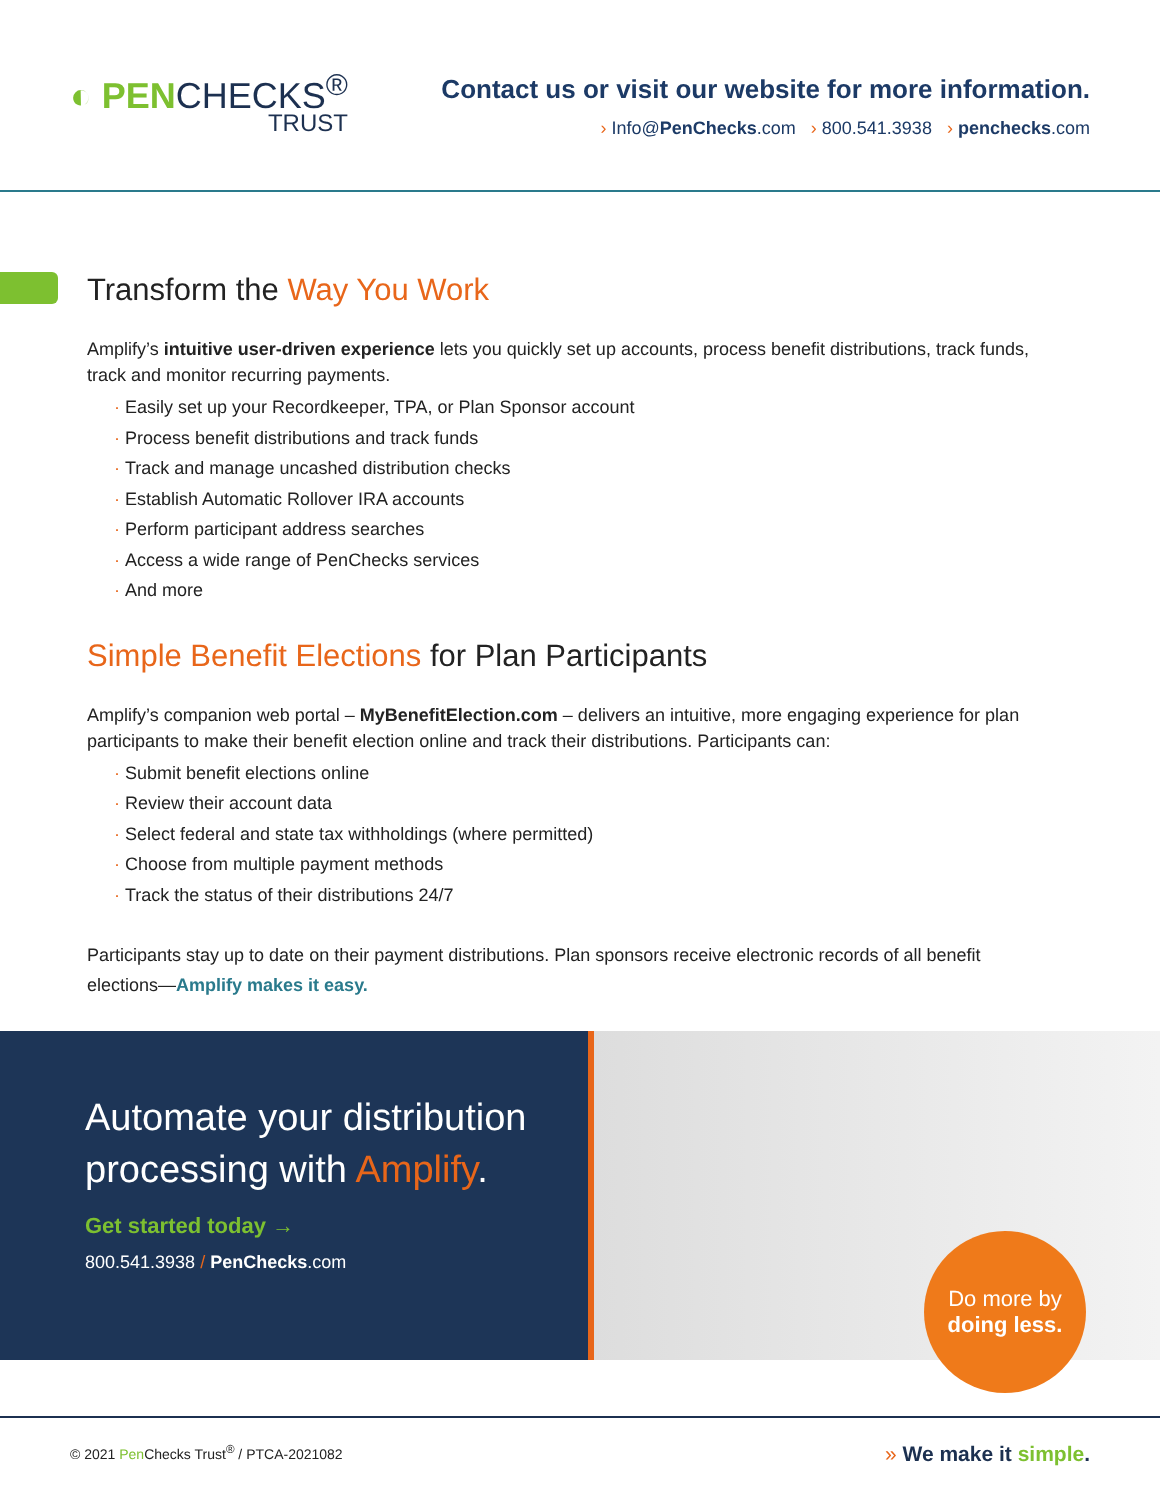◐ PENCHECKS<sup>®</sup>
TRUST
Contact us or visit our website for more information.
› Info@PenChecks.com › 800.541.3938 › penchecks.com
Transform the Way You Work
Amplify’s intuitive user-driven experience lets you quickly set up accounts, process benefit distributions, track funds, track and monitor recurring payments.
Easily set up your Recordkeeper, TPA, or Plan Sponsor account
Process benefit distributions and track funds
Track and manage uncashed distribution checks
Establish Automatic Rollover IRA accounts
Perform participant address searches
Access a wide range of PenChecks services
And more
Simple Benefit Elections for Plan Participants
Amplify’s companion web portal – MyBenefitElection.com – delivers an intuitive, more engaging experience for plan participants to make their benefit election online and track their distributions. Participants can:
Submit benefit elections online
Review their account data
Select federal and state tax withholdings (where permitted)
Choose from multiple payment methods
Track the status of their distributions 24/7
Participants stay up to date on their payment distributions. Plan sponsors receive electronic records of all benefit elections—Amplify makes it easy.
Automate your distribution processing with Amplify.
Get started today →
800.541.3938 / PenChecks.com
Do more by
doing less.
© 2021 Pen Checks Trust<sup>®</sup> / PTCA-2021082 » We make it simple.